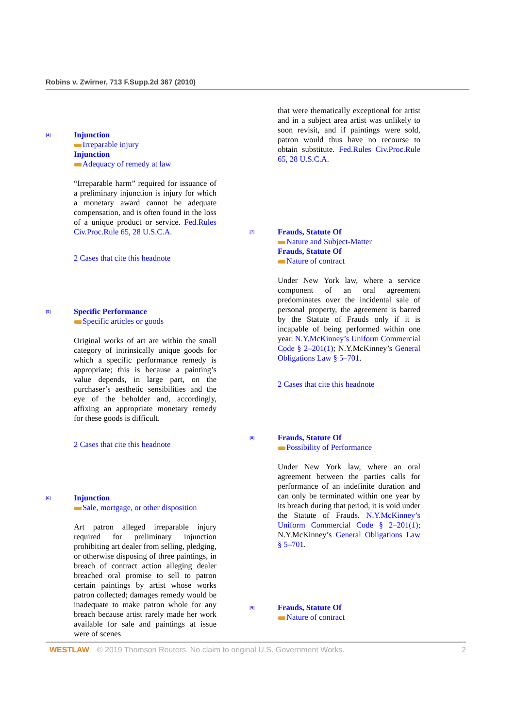Robins v. Zwirner, 713 F.Supp.2d 367 (2010)
[4]
Injunction
Irreparable injury
Injunction
Adequacy of remedy at law
“Irreparable harm” required for issuance of a preliminary injunction is injury for which a monetary award cannot be adequate compensation, and is often found in the loss of a unique product or service. Fed.Rules Civ.Proc.Rule 65, 28 U.S.C.A.
2 Cases that cite this headnote
[5]
Specific Performance
Specific articles or goods
Original works of art are within the small category of intrinsically unique goods for which a specific performance remedy is appropriate; this is because a painting’s value depends, in large part, on the purchaser’s aesthetic sensibilities and the eye of the beholder and, accordingly, affixing an appropriate monetary remedy for these goods is difficult.
2 Cases that cite this headnote
[6]
Injunction
Sale, mortgage, or other disposition
Art patron alleged irreparable injury required for preliminary injunction prohibiting art dealer from selling, pledging, or otherwise disposing of three paintings, in breach of contract action alleging dealer breached oral promise to sell to patron certain paintings by artist whose works patron collected; damages remedy would be inadequate to make patron whole for any breach because artist rarely made her work available for sale and paintings at issue were of scenes
that were thematically exceptional for artist and in a subject area artist was unlikely to soon revisit, and if paintings were sold, patron would thus have no recourse to obtain substitute. Fed.Rules Civ.Proc.Rule 65, 28 U.S.C.A.
[7]
Frauds, Statute Of
Nature and Subject-Matter
Frauds, Statute Of
Nature of contract
Under New York law, where a service component of an oral agreement predominates over the incidental sale of personal property, the agreement is barred by the Statute of Frauds only if it is incapable of being performed within one year. N.Y.McKinney’s Uniform Commercial Code § 2–201(1); N.Y.McKinney’s General Obligations Law § 5–701.
2 Cases that cite this headnote
[8]
Frauds, Statute Of
Possibility of Performance
Under New York law, where an oral agreement between the parties calls for performance of an indefinite duration and can only be terminated within one year by its breach during that period, it is void under the Statute of Frauds. N.Y.McKinney’s Uniform Commercial Code § 2–201(1); N.Y.McKinney’s General Obligations Law § 5–701.
[9]
Frauds, Statute Of
Nature of contract
WESTLAW © 2019 Thomson Reuters. No claim to original U.S. Government Works. 2